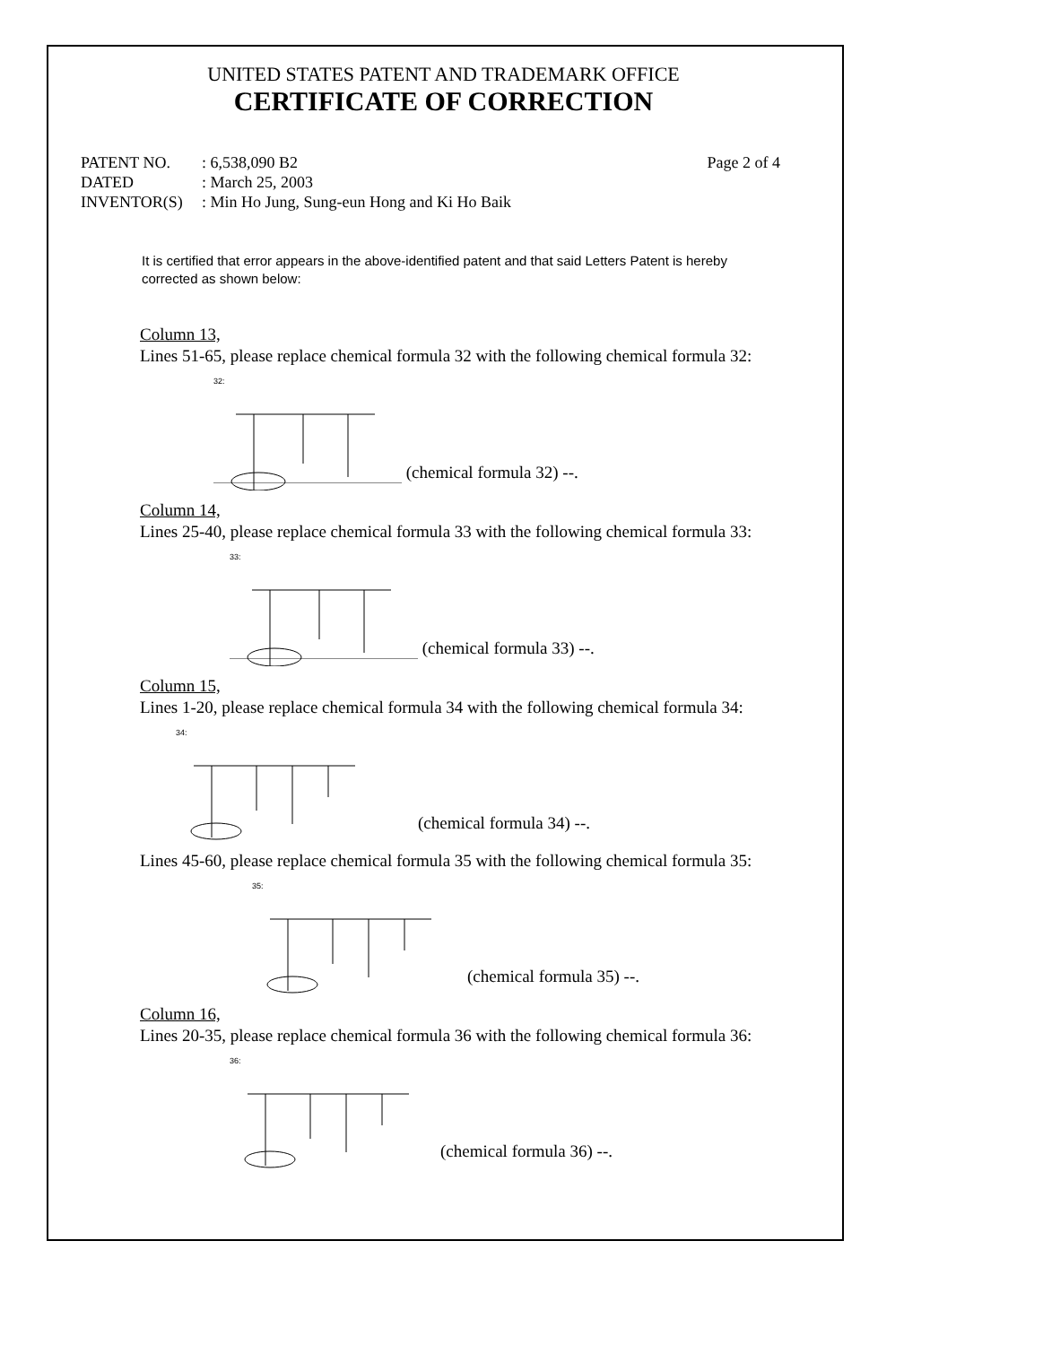UNITED STATES PATENT AND TRADEMARK OFFICE
CERTIFICATE OF CORRECTION
PATENT NO.: 6,538,090 B2 Page 2 of 4
DATED: March 25, 2003
INVENTOR(S): Min Ho Jung, Sung-eun Hong and Ki Ho Baik
It is certified that error appears in the above-identified patent and that said Letters Patent is hereby corrected as shown below:
Column 13,
Lines 51-65, please replace chemical formula 32 with the following chemical formula 32:
32:
(chemical formula 32) --.
Column 14,
Lines 25-40, please replace chemical formula 33 with the following chemical formula 33:
33:
(chemical formula 33) --.
Column 15,
Lines 1-20, please replace chemical formula 34 with the following chemical formula 34:
34:
(chemical formula 34) --.
Lines 45-60, please replace chemical formula 35 with the following chemical formula 35:
35:
(chemical formula 35) --.
Column 16,
Lines 20-35, please replace chemical formula 36 with the following chemical formula 36:
36:
(chemical formula 36) --.